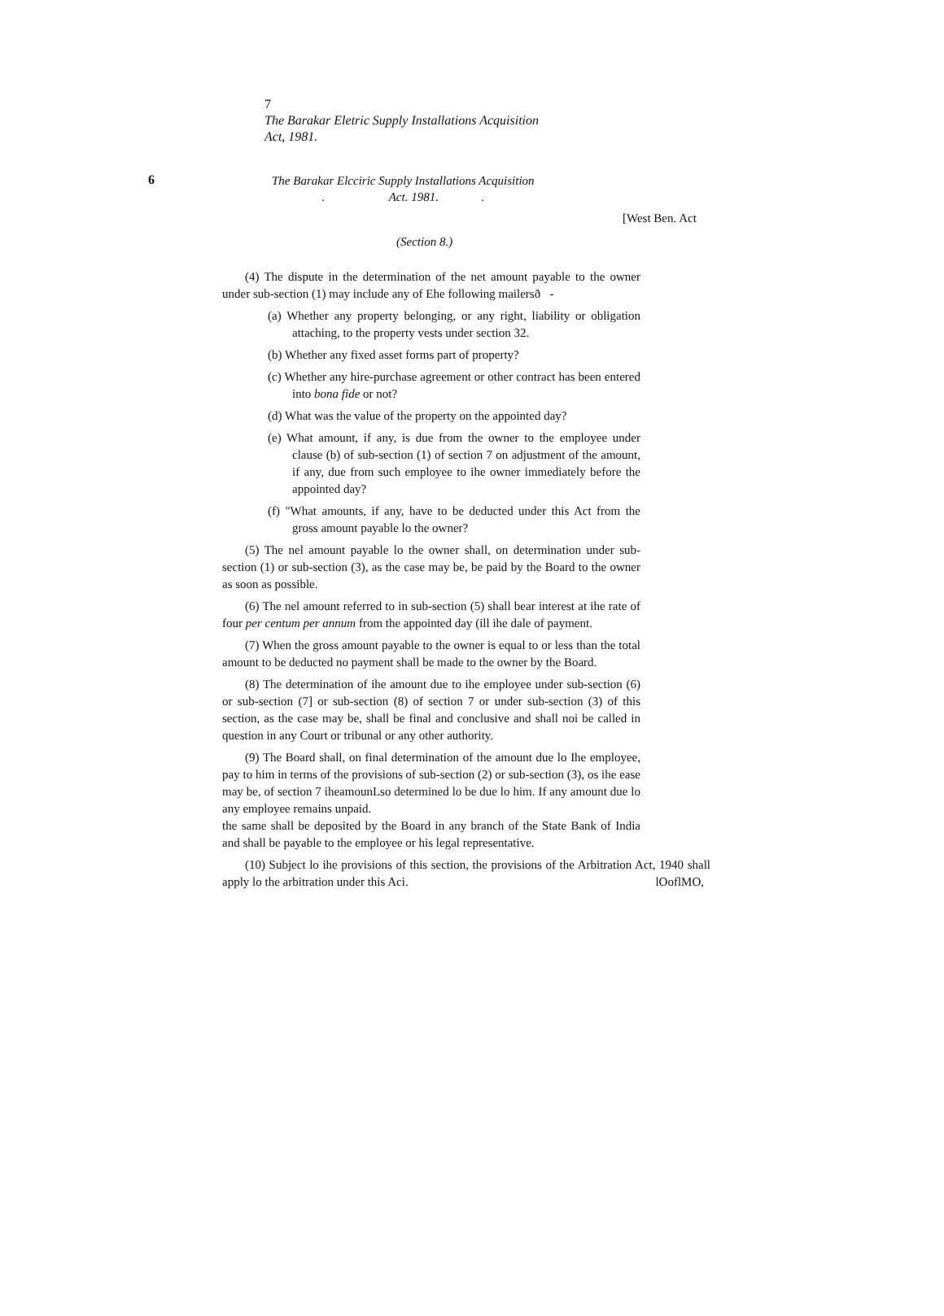7
The Barakar Eletric Supply Installations Acquisition
Act, 1981.
6
The Barakar Elcciric Supply Installations Acquisition
. Act. 1981. .
[West Ben. Act
(Section 8.)
(4) The dispute in the determination of the net amount payable to the owner under sub-section (1) may include any of Ehe following mailersð -
(a) Whether any property belonging, or any right, liability or obligation attaching, to the property vests under section 32.
(b) Whether any fixed asset forms part of property?
(c) Whether any hire-purchase agreement or other contract has been entered into bona fide or not?
(d) What was the value of the property on the appointed day?
(e) What amount, if any, is due from the owner to the employee under clause (b) of sub-section (1) of section 7 on adjustment of the amount, if any, due from such employee to ihe owner immediately before the appointed day?
(f) "What amounts, if any, have to be deducted under this Act from the gross amount payable lo the owner?
(5) The nel amount payable lo the owner shall, on determination under sub-section (1) or sub-section (3), as the case may be, be paid by the Board to the owner as soon as possible.
(6) The nel amount referred to in sub-section (5) shall bear interest at ihe rate of four per centum per annum from the appointed day (ill ihe dale of payment.
(7) When the gross amount payable to the owner is equal to or less than the total amount to be deducted no payment shall be made to the owner by the Board.
(8) The determination of ihe amount due to ihe employee under sub-section (6) or sub-section (7] or sub-section (8) of section 7 or under sub-section (3) of this section, as the case may be, shall be final and conclusive and shall noi be called in question in any Court or tribunal or any other authority.
(9) The Board shall, on final determination of the amount due lo Ihe employee, pay to him in terms of the provisions of sub-section (2) or sub-section (3), os ihe ease may be, of section 7 iheamounLso determined lo be due lo him. If any amount due lo any employee remains unpaid.
the same shall be deposited by the Board in any branch of the State Bank of India and shall be payable to the employee or his legal representative.
(10) Subject lo ihe provisions of this section, the provisions of the Arbitration Act, 1940 shall apply lo the arbitration under this Aci. lOoflMO,